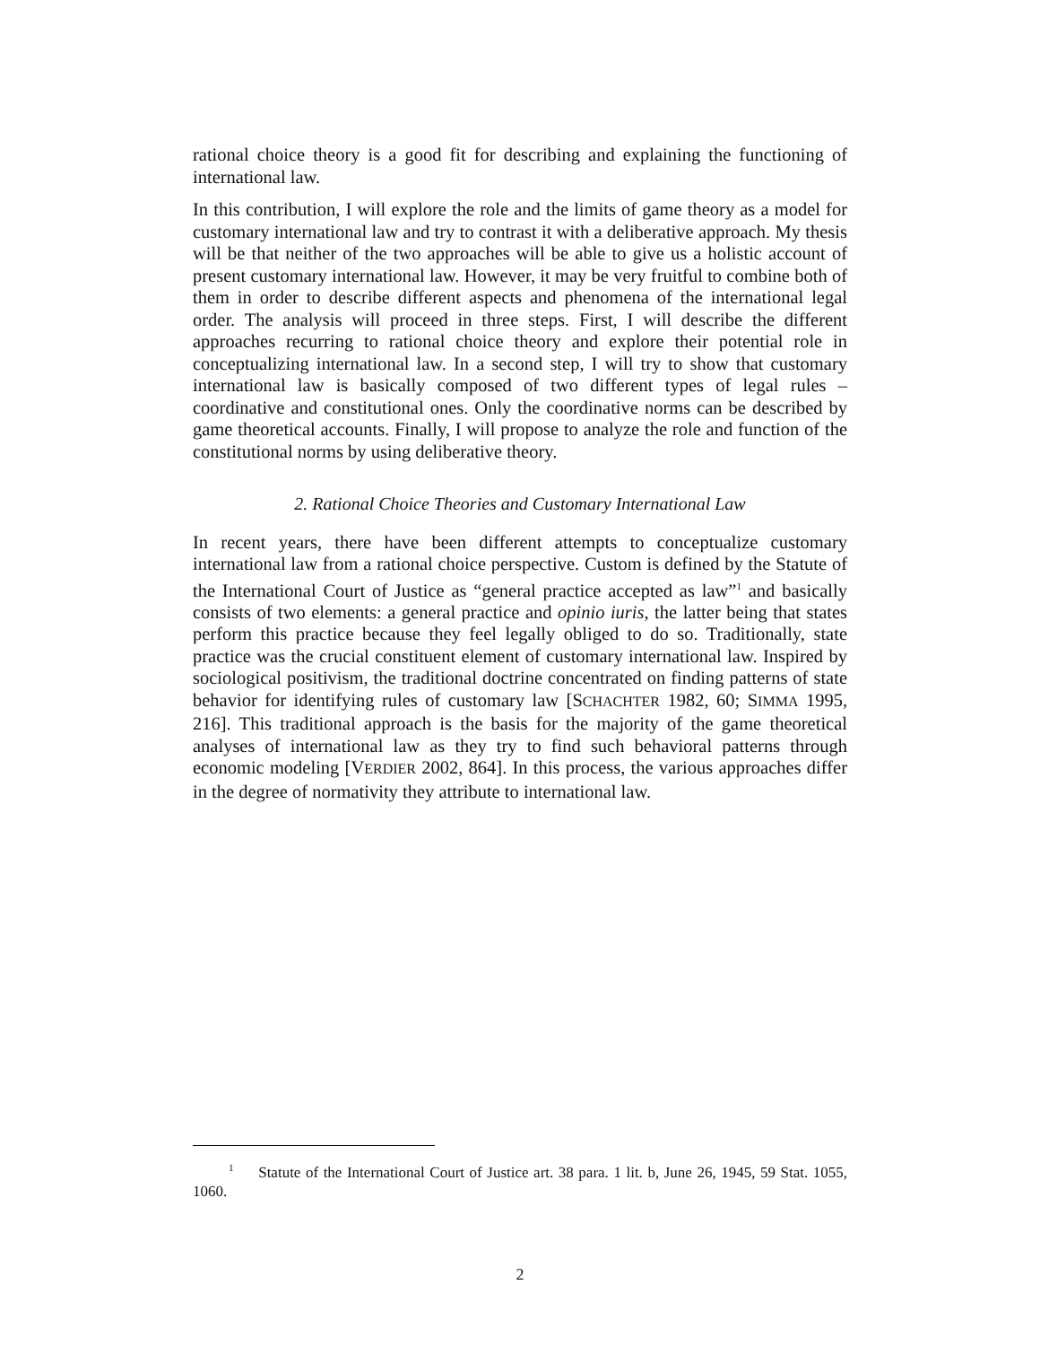rational choice theory is a good fit for describing and explaining the functioning of international law.
In this contribution, I will explore the role and the limits of game theory as a model for customary international law and try to contrast it with a deliberative approach. My thesis will be that neither of the two approaches will be able to give us a holistic account of present customary international law. However, it may be very fruitful to combine both of them in order to describe different aspects and phenomena of the international legal order. The analysis will proceed in three steps. First, I will describe the different approaches recurring to rational choice theory and explore their potential role in conceptualizing international law. In a second step, I will try to show that customary international law is basically composed of two different types of legal rules – coordinative and constitutional ones. Only the coordinative norms can be described by game theoretical accounts. Finally, I will propose to analyze the role and function of the constitutional norms by using deliberative theory.
2. Rational Choice Theories and Customary International Law
In recent years, there have been different attempts to conceptualize customary international law from a rational choice perspective. Custom is defined by the Statute of the International Court of Justice as “general practice accepted as law”<sup>1</sup> and basically consists of two elements: a general practice and opinio iuris, the latter being that states perform this practice because they feel legally obliged to do so. Traditionally, state practice was the crucial constituent element of customary international law. Inspired by sociological positivism, the traditional doctrine concentrated on finding patterns of state behavior for identifying rules of customary law [SCHACHTER 1982, 60; SIMMA 1995, 216]. This traditional approach is the basis for the majority of the game theoretical analyses of international law as they try to find such behavioral patterns through economic modeling [VERDIER 2002, 864]. In this process, the various approaches differ in the degree of normativity they attribute to international law.
<sup>1</sup> Statute of the International Court of Justice art. 38 para. 1 lit. b, June 26, 1945, 59 Stat. 1055, 1060.
2